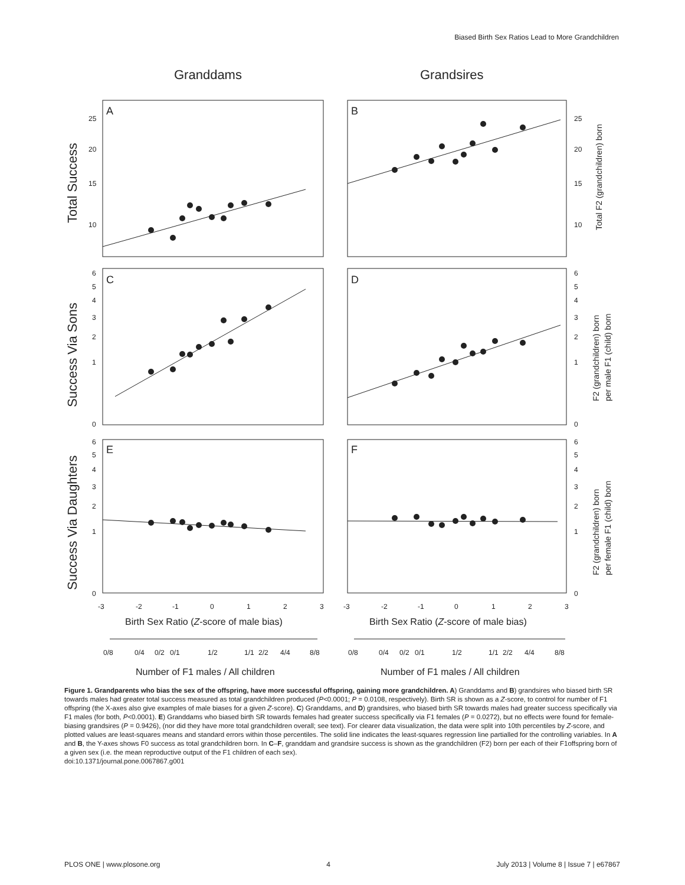Biased Birth Sex Ratios Lead to More Grandchildren
Granddams
Grandsires
A
B
C
D
E
F
25
20
15
10
25
20
15
10
6
5
4
3
2
1
0
6
5
4
3
2
1
0
6
5
4
3
2
1
0
6
5
4
3
2
1
0
-3
-2
-1
0
1
2
3
-3
-2
-1
0
1
2
3
0/8
0/4
0/2
0/1
1/2
1/1
2/2
4/4
8/8
0/8
0/4
0/2
0/1
1/2
1/1
2/2
4/4
8/8
Birth Sex Ratio (Z-score of male bias)
Birth Sex Ratio (Z-score of male bias)
Number of F1 males / All children
Number of F1 males / All children
Total Success
Success Via Sons
Success Via Daughters
Total F2 (grandchildren) born
F2 (grandchildren) born
per male F1 (child) born
F2 (grandchildren) born
per female F1 (child) born
Figure 1. Grandparents who bias the sex of the offspring, have more successful offspring, gaining more grandchildren. A) Granddams and B) grandsires who biased birth SR towards males had greater total success measured as total grandchildren produced (P<0.0001; P = 0.0108, respectively). Birth SR is shown as a Z-score, to control for number of F1 offspring (the X-axes also give examples of male biases for a given Z-score). C) Granddams, and D) grandsires, who biased birth SR towards males had greater success specifically via F1 males (for both, P<0.0001). E) Granddams who biased birth SR towards females had greater success specifically via F1 females (P = 0.0272), but no effects were found for female-biasing grandsires (P = 0.9426), (nor did they have more total grandchildren overall; see text). For clearer data visualization, the data were split into 10th percentiles by Z-score, and plotted values are least-squares means and standard errors within those percentiles. The solid line indicates the least-squares regression line partialled for the controlling variables. In A and B, the Y-axes shows F0 success as total grandchildren born. In C–F, granddam and grandsire success is shown as the grandchildren (F2) born per each of their F1offspring born of a given sex (i.e. the mean reproductive output of the F1 children of each sex).
doi:10.1371/journal.pone.0067867.g001
PLOS ONE | www.plosone.org 4 July 2013 | Volume 8 | Issue 7 | e67867